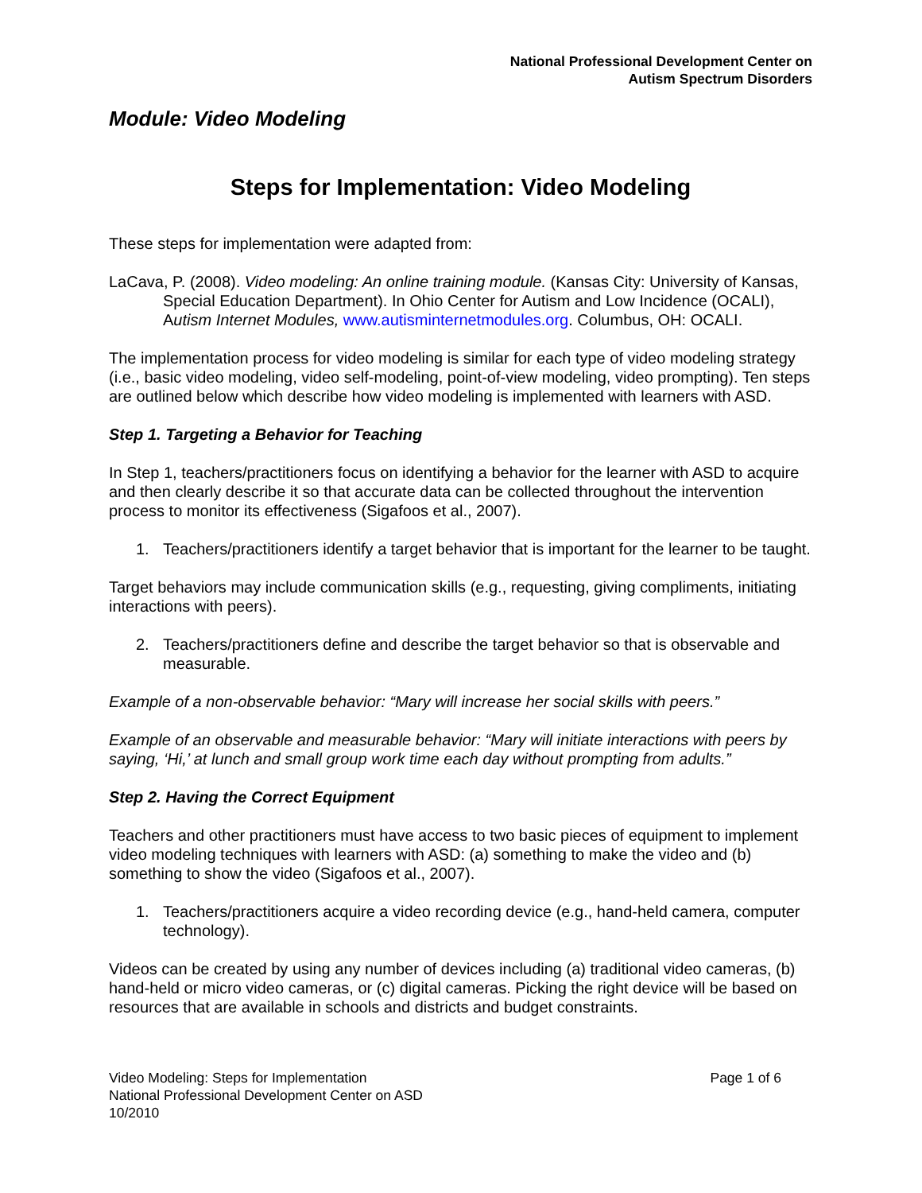National Professional Development Center on
Autism Spectrum Disorders
Module: Video Modeling
Steps for Implementation: Video Modeling
These steps for implementation were adapted from:
LaCava, P. (2008). Video modeling: An online training module. (Kansas City: University of Kansas, Special Education Department). In Ohio Center for Autism and Low Incidence (OCALI), Autism Internet Modules, www.autisminternetmodules.org. Columbus, OH: OCALI.
The implementation process for video modeling is similar for each type of video modeling strategy (i.e., basic video modeling, video self-modeling, point-of-view modeling, video prompting). Ten steps are outlined below which describe how video modeling is implemented with learners with ASD.
Step 1. Targeting a Behavior for Teaching
In Step 1, teachers/practitioners focus on identifying a behavior for the learner with ASD to acquire and then clearly describe it so that accurate data can be collected throughout the intervention process to monitor its effectiveness (Sigafoos et al., 2007).
1. Teachers/practitioners identify a target behavior that is important for the learner to be taught.
Target behaviors may include communication skills (e.g., requesting, giving compliments, initiating interactions with peers).
2. Teachers/practitioners define and describe the target behavior so that is observable and measurable.
Example of a non-observable behavior: “Mary will increase her social skills with peers.”
Example of an observable and measurable behavior: “Mary will initiate interactions with peers by saying, ‘Hi,’ at lunch and small group work time each day without prompting from adults.”
Step 2. Having the Correct Equipment
Teachers and other practitioners must have access to two basic pieces of equipment to implement video modeling techniques with learners with ASD: (a) something to make the video and (b) something to show the video (Sigafoos et al., 2007).
1. Teachers/practitioners acquire a video recording device (e.g., hand-held camera, computer technology).
Videos can be created by using any number of devices including (a) traditional video cameras, (b) hand-held or micro video cameras, or (c) digital cameras. Picking the right device will be based on resources that are available in schools and districts and budget constraints.
Page 1 of 6 Video Modeling: Steps for Implementation
National Professional Development Center on ASD
10/2010